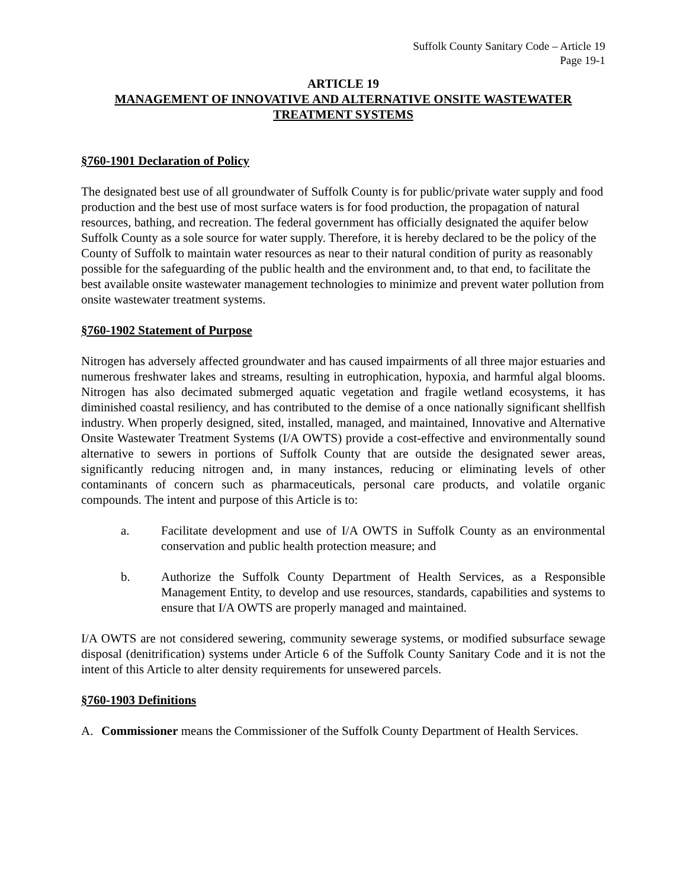Suffolk County Sanitary Code – Article 19
Page 19-1
ARTICLE 19
MANAGEMENT OF INNOVATIVE AND ALTERNATIVE ONSITE WASTEWATER
TREATMENT SYSTEMS
§760-1901 Declaration of Policy
The designated best use of all groundwater of Suffolk County is for public/private water supply and food production and the best use of most surface waters is for food production, the propagation of natural resources, bathing, and recreation. The federal government has officially designated the aquifer below Suffolk County as a sole source for water supply. Therefore, it is hereby declared to be the policy of the County of Suffolk to maintain water resources as near to their natural condition of purity as reasonably possible for the safeguarding of the public health and the environment and, to that end, to facilitate the best available onsite wastewater management technologies to minimize and prevent water pollution from onsite wastewater treatment systems.
§760-1902 Statement of Purpose
Nitrogen has adversely affected groundwater and has caused impairments of all three major estuaries and numerous freshwater lakes and streams, resulting in eutrophication, hypoxia, and harmful algal blooms. Nitrogen has also decimated submerged aquatic vegetation and fragile wetland ecosystems, it has diminished coastal resiliency, and has contributed to the demise of a once nationally significant shellfish industry. When properly designed, sited, installed, managed, and maintained, Innovative and Alternative Onsite Wastewater Treatment Systems (I/A OWTS) provide a cost-effective and environmentally sound alternative to sewers in portions of Suffolk County that are outside the designated sewer areas, significantly reducing nitrogen and, in many instances, reducing or eliminating levels of other contaminants of concern such as pharmaceuticals, personal care products, and volatile organic compounds. The intent and purpose of this Article is to:
a. Facilitate development and use of I/A OWTS in Suffolk County as an environmental conservation and public health protection measure; and
b. Authorize the Suffolk County Department of Health Services, as a Responsible Management Entity, to develop and use resources, standards, capabilities and systems to ensure that I/A OWTS are properly managed and maintained.
I/A OWTS are not considered sewering, community sewerage systems, or modified subsurface sewage disposal (denitrification) systems under Article 6 of the Suffolk County Sanitary Code and it is not the intent of this Article to alter density requirements for unsewered parcels.
§760-1903 Definitions
A. Commissioner means the Commissioner of the Suffolk County Department of Health Services.